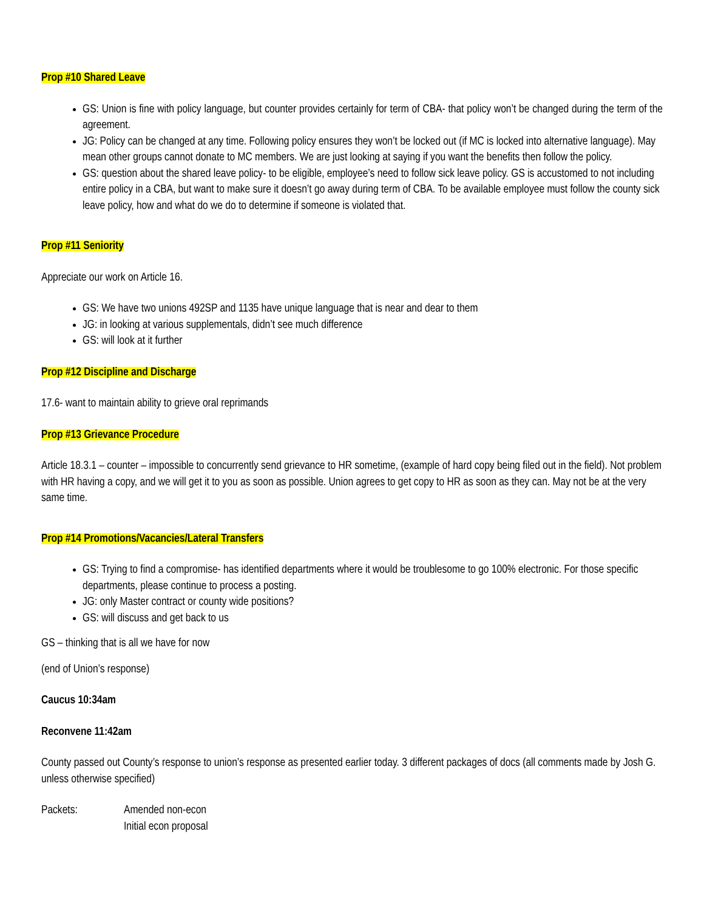Prop #10 Shared Leave
GS: Union is fine with policy language, but counter provides certainly for term of CBA- that policy won’t be changed during the term of the agreement.
JG: Policy can be changed at any time. Following policy ensures they won’t be locked out (if MC is locked into alternative language). May mean other groups cannot donate to MC members. We are just looking at saying if you want the benefits then follow the policy.
GS: question about the shared leave policy- to be eligible, employee’s need to follow sick leave policy. GS is accustomed to not including entire policy in a CBA, but want to make sure it doesn’t go away during term of CBA. To be available employee must follow the county sick leave policy, how and what do we do to determine if someone is violated that.
Prop #11 Seniority
Appreciate our work on Article 16.
GS: We have two unions 492SP and 1135 have unique language that is near and dear to them
JG: in looking at various supplementals, didn’t see much difference
GS: will look at it further
Prop #12 Discipline and Discharge
17.6- want to maintain ability to grieve oral reprimands
Prop #13 Grievance Procedure
Article 18.3.1 – counter – impossible to concurrently send grievance to HR sometime, (example of hard copy being filed out in the field). Not problem with HR having a copy, and we will get it to you as soon as possible. Union agrees to get copy to HR as soon as they can. May not be at the very same time.
Prop #14 Promotions/Vacancies/Lateral Transfers
GS: Trying to find a compromise- has identified departments where it would be troublesome to go 100% electronic. For those specific departments, please continue to process a posting.
JG: only Master contract or county wide positions?
GS: will discuss and get back to us
GS – thinking that is all we have for now
(end of Union’s response)
Caucus 10:34am
Reconvene 11:42am
County passed out County’s response to union’s response as presented earlier today. 3 different packages of docs (all comments made by Josh G. unless otherwise specified)
Packets: Amended non-econ
Initial econ proposal